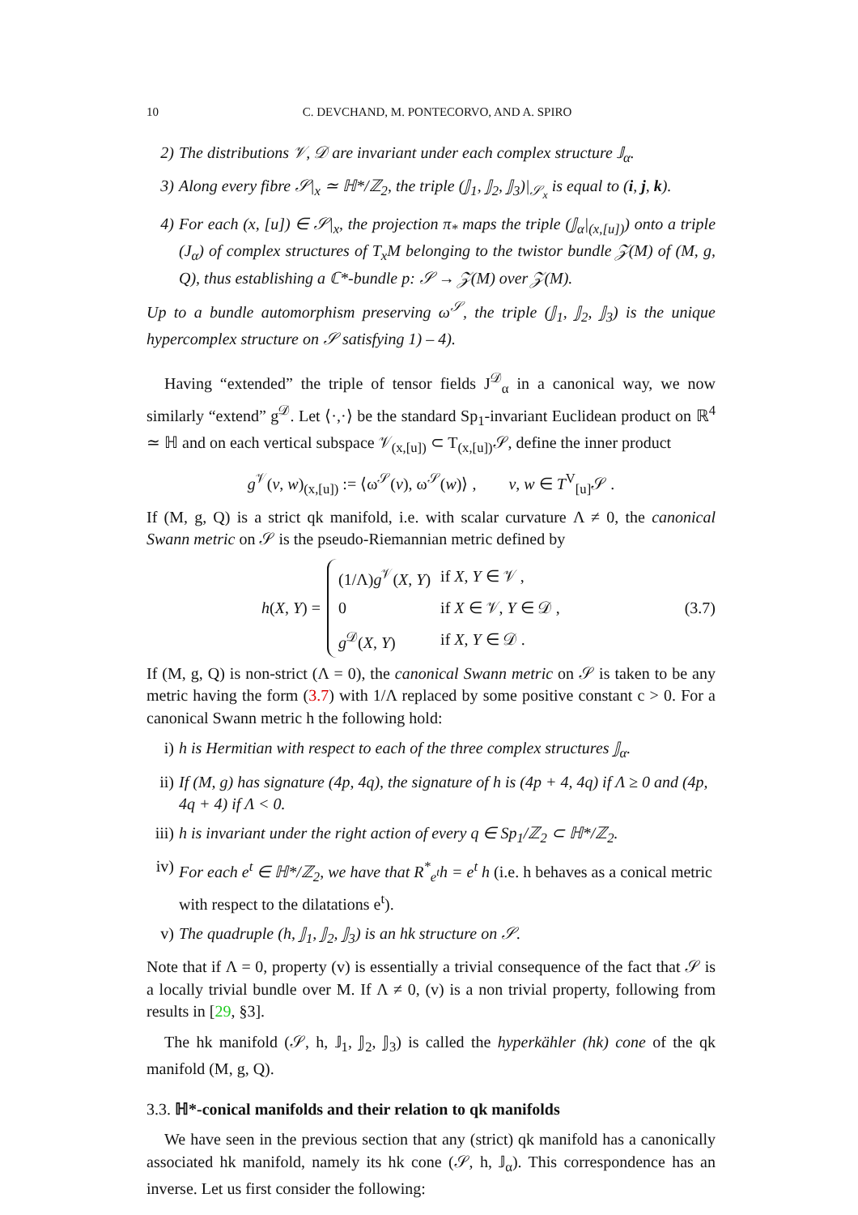10 C. DEVCHAND, M. PONTECORVO, AND A. SPIRO
2) The distributions 𝒱, 𝒟 are invariant under each complex structure 𝕁<sub>α</sub>.
3) Along every fibre 𝒮|<sub>x</sub> ≃ ℍ*/ℤ<sub>2</sub>, the triple (𝕁<sub>1</sub>, 𝕁<sub>2</sub>, 𝕁<sub>3</sub>)|<sub>𝒮<sub>x</sub></sub> is equal to (i, j, k).
4) For each (x, [u]) ∈ 𝒮|<sub>x</sub>, the projection π<sub>*</sub> maps the triple (𝕁<sub>α</sub>|<sub>(x,[u])</sub>) onto a triple (J<sub>α</sub>) of complex structures of T<sub>x</sub>M belonging to the twistor bundle 𝒵(M) of (M, g, Q), thus establishing a ℂ*-bundle p: 𝒮 → 𝒵(M) over 𝒵(M).
Up to a bundle automorphism preserving ω<sup>𝒮</sup>, the triple (𝕁<sub>1</sub>, 𝕁<sub>2</sub>, 𝕁<sub>3</sub>) is the unique hypercomplex structure on 𝒮 satisfying 1) – 4).
Having “extended” the triple of tensor fields J<sup>𝒟</sup><sub>α</sub> in a canonical way, we now similarly “extend” g<sup>𝒟</sup>. Let ⟨·,·⟩ be the standard Sp<sub>1</sub>-invariant Euclidean product on ℝ<sup>4</sup> ≃ ℍ and on each vertical subspace 𝒱<sub>(x,[u])</sub> ⊂ T<sub>(x,[u])</sub>𝒮, define the inner product
g<sup>𝒱</sup>(v, w)<sub>(x,[u])</sub> := ⟨ω<sup>𝒮</sup>(v), ω<sup>𝒮</sup>(w)⟩ , v, w ∈ T<sup>V</sup><sub>[u]</sub>𝒮 .
If (M, g, Q) is a strict qk manifold, i.e. with scalar curvature Λ ≠ 0, the canonical Swann metric on 𝒮 is the pseudo-Riemannian metric defined by
h(X, Y) =
| (1/Λ) g<sup>𝒱</sup>( X , Y ) | if X , Y ∈ 𝒱 , |
| 0 | if X ∈ 𝒱, Y ∈ 𝒟 , |
| g<sup>𝒟</sup>( X , Y ) | if X , Y ∈ 𝒟 . |
(3.7)
If (M, g, Q) is non-strict (Λ = 0), the canonical Swann metric on 𝒮 is taken to be any metric having the form (3.7) with 1/Λ replaced by some positive constant c > 0. For a canonical Swann metric h the following hold:
i) h is Hermitian with respect to each of the three complex structures 𝕁<sub>α</sub>.
ii) If (M, g) has signature (4p, 4q), the signature of h is (4p + 4, 4q) if Λ ≥ 0 and (4p, 4q + 4) if Λ < 0.
iii) h is invariant under the right action of every q ∈ Sp<sub>1</sub>/ℤ<sub>2</sub> ⊂ ℍ*/ℤ<sub>2</sub>.
iv) For each e<sup>t</sup> ∈ ℍ*/ℤ<sub>2</sub>, we have that R<sup>*</sup><sub>e<sup>t</sup></sub>h = e<sup>t</sup> h (i.e. h behaves as a conical metric with respect to the dilatations e<sup>t</sup>).
v) The quadruple (h, 𝕁<sub>1</sub>, 𝕁<sub>2</sub>, 𝕁<sub>3</sub>) is an hk structure on 𝒮.
Note that if Λ = 0, property (v) is essentially a trivial consequence of the fact that 𝒮 is a locally trivial bundle over M. If Λ ≠ 0, (v) is a non trivial property, following from results in [29, §3].
The hk manifold (𝒮, h, 𝕁<sub>1</sub>, 𝕁<sub>2</sub>, 𝕁<sub>3</sub>) is called the hyperkähler (hk) cone of the qk manifold (M, g, Q).
3.3. ℍ*-conical manifolds and their relation to qk manifolds
We have seen in the previous section that any (strict) qk manifold has a canonically associated hk manifold, namely its hk cone (𝒮, h, 𝕁<sub>α</sub>). This correspondence has an inverse. Let us first consider the following: